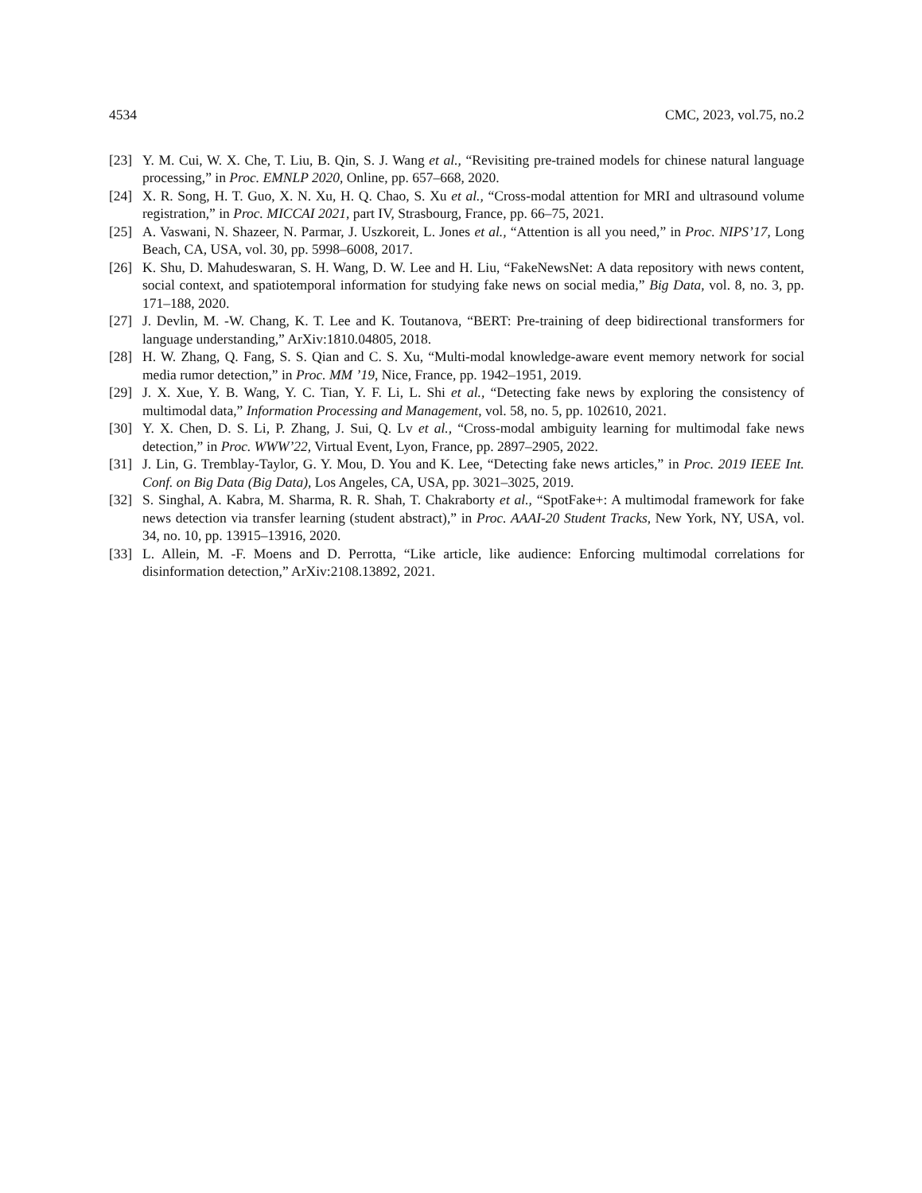4534 CMC, 2023, vol.75, no.2
[23] Y. M. Cui, W. X. Che, T. Liu, B. Qin, S. J. Wang et al., “Revisiting pre-trained models for chinese natural language processing,” in Proc. EMNLP 2020, Online, pp. 657–668, 2020.
[24] X. R. Song, H. T. Guo, X. N. Xu, H. Q. Chao, S. Xu et al., “Cross-modal attention for MRI and ultrasound volume registration,” in Proc. MICCAI 2021, part IV, Strasbourg, France, pp. 66–75, 2021.
[25] A. Vaswani, N. Shazeer, N. Parmar, J. Uszkoreit, L. Jones et al., “Attention is all you need,” in Proc. NIPS’17, Long Beach, CA, USA, vol. 30, pp. 5998–6008, 2017.
[26] K. Shu, D. Mahudeswaran, S. H. Wang, D. W. Lee and H. Liu, “FakeNewsNet: A data repository with news content, social context, and spatiotemporal information for studying fake news on social media,” Big Data, vol. 8, no. 3, pp. 171–188, 2020.
[27] J. Devlin, M. -W. Chang, K. T. Lee and K. Toutanova, “BERT: Pre-training of deep bidirectional transformers for language understanding,” ArXiv:1810.04805, 2018.
[28] H. W. Zhang, Q. Fang, S. S. Qian and C. S. Xu, “Multi-modal knowledge-aware event memory network for social media rumor detection,” in Proc. MM ’19, Nice, France, pp. 1942–1951, 2019.
[29] J. X. Xue, Y. B. Wang, Y. C. Tian, Y. F. Li, L. Shi et al., “Detecting fake news by exploring the consistency of multimodal data,” Information Processing and Management, vol. 58, no. 5, pp. 102610, 2021.
[30] Y. X. Chen, D. S. Li, P. Zhang, J. Sui, Q. Lv et al., “Cross-modal ambiguity learning for multimodal fake news detection,” in Proc. WWW’22, Virtual Event, Lyon, France, pp. 2897–2905, 2022.
[31] J. Lin, G. Tremblay-Taylor, G. Y. Mou, D. You and K. Lee, “Detecting fake news articles,” in Proc. 2019 IEEE Int. Conf. on Big Data (Big Data), Los Angeles, CA, USA, pp. 3021–3025, 2019.
[32] S. Singhal, A. Kabra, M. Sharma, R. R. Shah, T. Chakraborty et al., “SpotFake+: A multimodal framework for fake news detection via transfer learning (student abstract),” in Proc. AAAI-20 Student Tracks, New York, NY, USA, vol. 34, no. 10, pp. 13915–13916, 2020.
[33] L. Allein, M. -F. Moens and D. Perrotta, “Like article, like audience: Enforcing multimodal correlations for disinformation detection,” ArXiv:2108.13892, 2021.